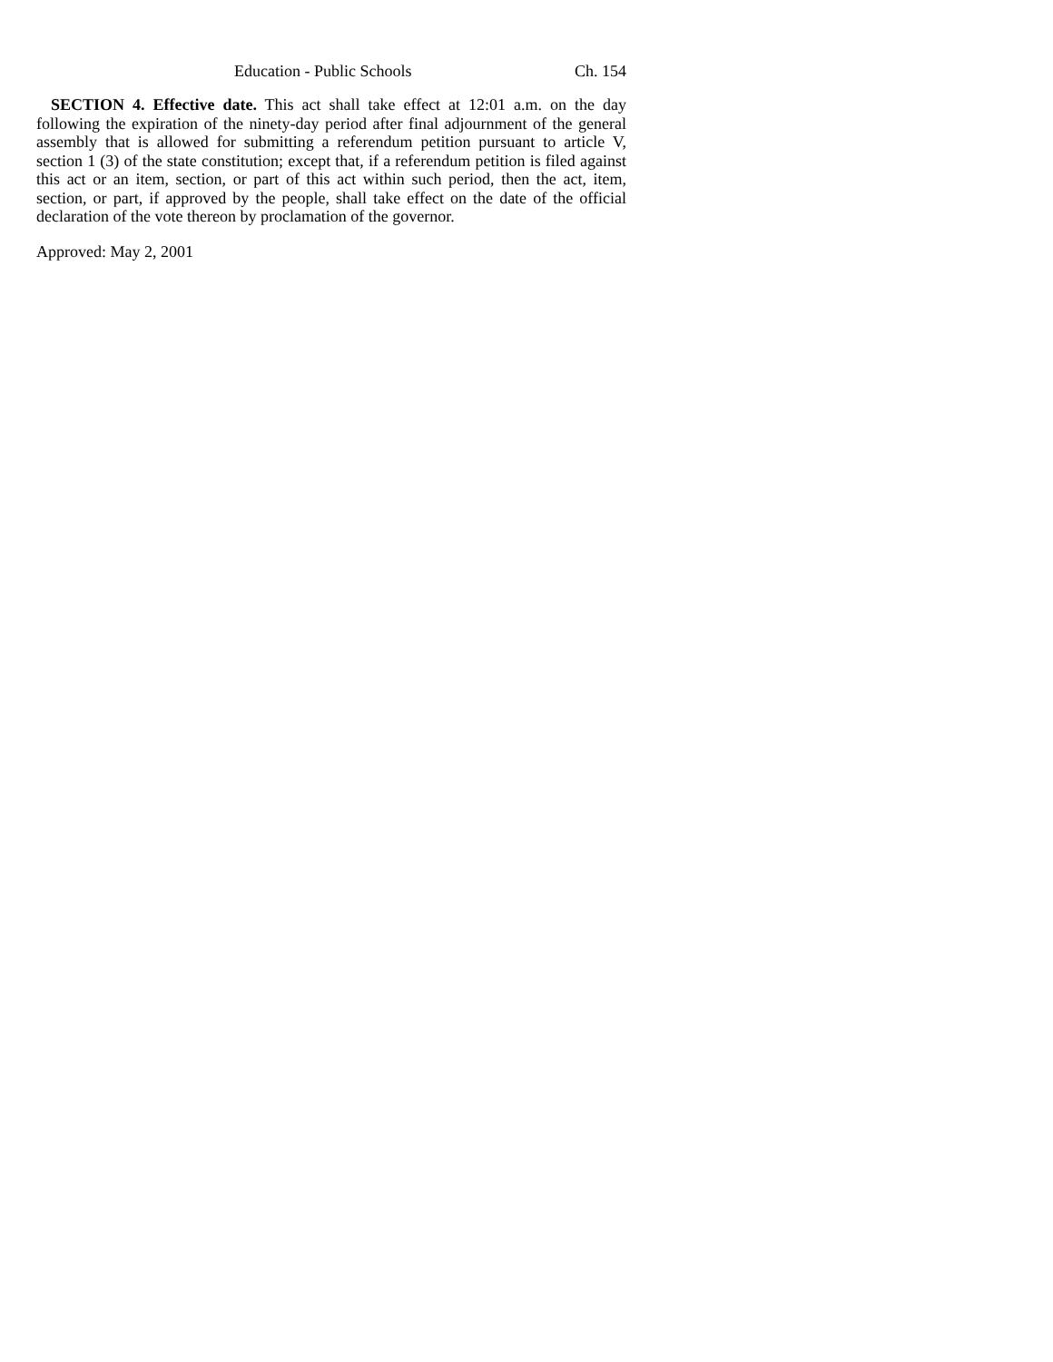Education - Public Schools Ch. 154
SECTION 4. Effective date. This act shall take effect at 12:01 a.m. on the day following the expiration of the ninety-day period after final adjournment of the general assembly that is allowed for submitting a referendum petition pursuant to article V, section 1 (3) of the state constitution; except that, if a referendum petition is filed against this act or an item, section, or part of this act within such period, then the act, item, section, or part, if approved by the people, shall take effect on the date of the official declaration of the vote thereon by proclamation of the governor.
Approved: May 2, 2001